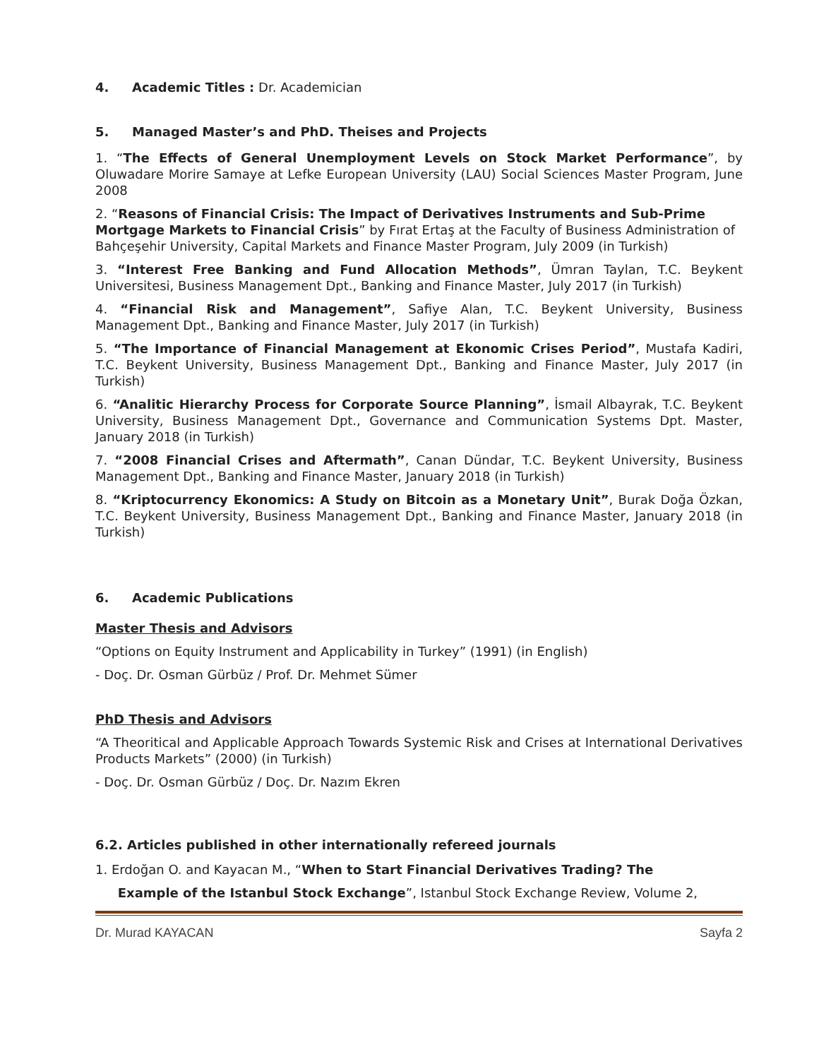4. Academic Titles : Dr. Academician
5. Managed Master’s and PhD. Theises and Projects
1. “The Effects of General Unemployment Levels on Stock Market Performance”, by Oluwadare Morire Samaye at Lefke European University (LAU) Social Sciences Master Program, June 2008
2. “Reasons of Financial Crisis: The Impact of Derivatives Instruments and Sub-Prime Mortgage Markets to Financial Crisis” by Fırat Ertaş at the Faculty of Business Administration of Bahçeşehir University, Capital Markets and Finance Master Program, July 2009 (in Turkish)
3. “Interest Free Banking and Fund Allocation Methods”, Ümran Taylan, T.C. Beykent Universitesi, Business Management Dpt., Banking and Finance Master, July 2017 (in Turkish)
4. “Financial Risk and Management”, Safiye Alan, T.C. Beykent University, Business Management Dpt., Banking and Finance Master, July 2017 (in Turkish)
5. “The Importance of Financial Management at Ekonomic Crises Period”, Mustafa Kadiri, T.C. Beykent University, Business Management Dpt., Banking and Finance Master, July 2017 (in Turkish)
6. “Analitic Hierarchy Process for Corporate Source Planning”, İsmail Albayrak, T.C. Beykent University, Business Management Dpt., Governance and Communication Systems Dpt. Master, January 2018 (in Turkish)
7. “2008 Financial Crises and Aftermath”, Canan Dündar, T.C. Beykent University, Business Management Dpt., Banking and Finance Master, January 2018 (in Turkish)
8. “Kriptocurrency Ekonomics: A Study on Bitcoin as a Monetary Unit”, Burak Doğa Özkan, T.C. Beykent University, Business Management Dpt., Banking and Finance Master, January 2018 (in Turkish)
6. Academic Publications
Master Thesis and Advisors
“Options on Equity Instrument and Applicability in Turkey” (1991) (in English)
- Doç. Dr. Osman Gürbüz / Prof. Dr. Mehmet Sümer
PhD Thesis and Advisors
“A Theoritical and Applicable Approach Towards Systemic Risk and Crises at International Derivatives Products Markets” (2000) (in Turkish)
- Doç. Dr. Osman Gürbüz / Doç. Dr. Nazım Ekren
6.2. Articles published in other internationally refereed journals
1. Erdoğan O. and Kayacan M., “When to Start Financial Derivatives Trading? The
Example of the Istanbul Stock Exchange”, Istanbul Stock Exchange Review, Volume 2,
Dr. Murad KAYACAN Sayfa 2